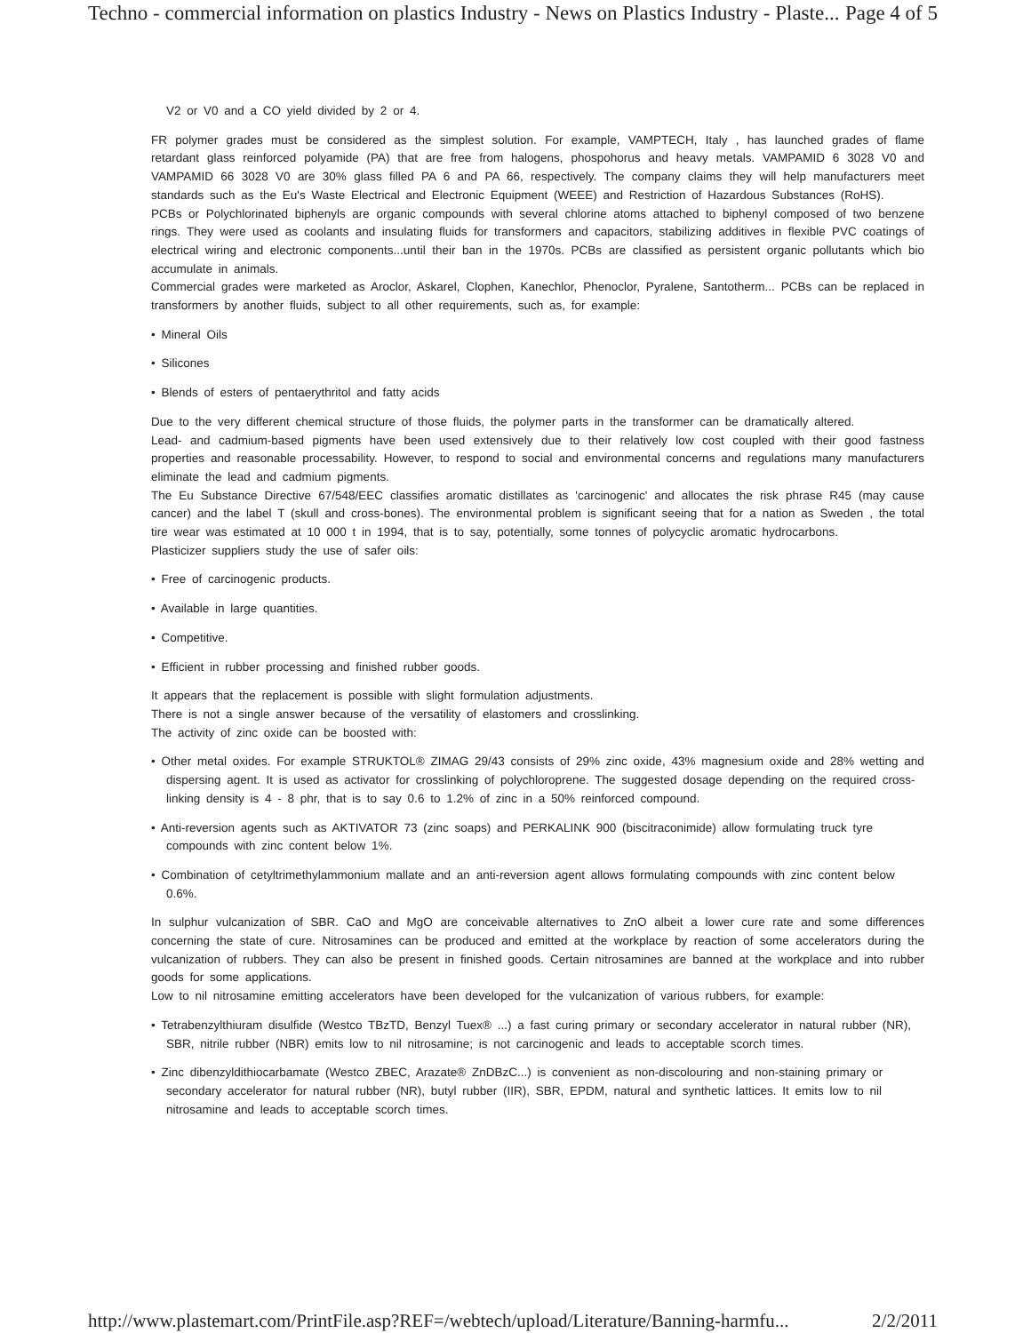Techno - commercial information on plastics Industry - News on Plastics Industry - Plaste... Page 4 of 5
V2 or V0 and a CO yield divided by 2 or 4.
FR polymer grades must be considered as the simplest solution. For example, VAMPTECH, Italy , has launched grades of flame retardant glass reinforced polyamide (PA) that are free from halogens, phospohorus and heavy metals. VAMPAMID 6 3028 V0 and VAMPAMID 66 3028 V0 are 30% glass filled PA 6 and PA 66, respectively. The company claims they will help manufacturers meet standards such as the Eu's Waste Electrical and Electronic Equipment (WEEE) and Restriction of Hazardous Substances (RoHS).
PCBs or Polychlorinated biphenyls are organic compounds with several chlorine atoms attached to biphenyl composed of two benzene rings. They were used as coolants and insulating fluids for transformers and capacitors, stabilizing additives in flexible PVC coatings of electrical wiring and electronic components...until their ban in the 1970s. PCBs are classified as persistent organic pollutants which bio accumulate in animals.
Commercial grades were marketed as Aroclor, Askarel, Clophen, Kanechlor, Phenoclor, Pyralene, Santotherm... PCBs can be replaced in transformers by another fluids, subject to all other requirements, such as, for example:
• Mineral Oils
• Silicones
• Blends of esters of pentaerythritol and fatty acids
Due to the very different chemical structure of those fluids, the polymer parts in the transformer can be dramatically altered.
Lead- and cadmium-based pigments have been used extensively due to their relatively low cost coupled with their good fastness properties and reasonable processability. However, to respond to social and environmental concerns and regulations many manufacturers eliminate the lead and cadmium pigments.
The Eu Substance Directive 67/548/EEC classifies aromatic distillates as 'carcinogenic' and allocates the risk phrase R45 (may cause cancer) and the label T (skull and cross-bones). The environmental problem is significant seeing that for a nation as Sweden , the total tire wear was estimated at 10 000 t in 1994, that is to say, potentially, some tonnes of polycyclic aromatic hydrocarbons.
Plasticizer suppliers study the use of safer oils:
• Free of carcinogenic products.
• Available in large quantities.
• Competitive.
• Efficient in rubber processing and finished rubber goods.
It appears that the replacement is possible with slight formulation adjustments.
There is not a single answer because of the versatility of elastomers and crosslinking.
The activity of zinc oxide can be boosted with:
• Other metal oxides. For example STRUKTOL® ZIMAG 29/43 consists of 29% zinc oxide, 43% magnesium oxide and 28% wetting and dispersing agent. It is used as activator for crosslinking of polychloroprene. The suggested dosage depending on the required cross-linking density is 4 - 8 phr, that is to say 0.6 to 1.2% of zinc in a 50% reinforced compound.
• Anti-reversion agents such as AKTIVATOR 73 (zinc soaps) and PERKALINK 900 (biscitraconimide) allow formulating truck tyre compounds with zinc content below 1%.
• Combination of cetyltrimethylammonium mallate and an anti-reversion agent allows formulating compounds with zinc content below 0.6%.
In sulphur vulcanization of SBR. CaO and MgO are conceivable alternatives to ZnO albeit a lower cure rate and some differences concerning the state of cure. Nitrosamines can be produced and emitted at the workplace by reaction of some accelerators during the vulcanization of rubbers. They can also be present in finished goods. Certain nitrosamines are banned at the workplace and into rubber goods for some applications.
Low to nil nitrosamine emitting accelerators have been developed for the vulcanization of various rubbers, for example:
• Tetrabenzylthiuram disulfide (Westco TBzTD, Benzyl Tuex® ...) a fast curing primary or secondary accelerator in natural rubber (NR), SBR, nitrile rubber (NBR) emits low to nil nitrosamine; is not carcinogenic and leads to acceptable scorch times.
• Zinc dibenzyldithiocarbamate (Westco ZBEC, Arazate® ZnDBzC...) is convenient as non-discolouring and non-staining primary or secondary accelerator for natural rubber (NR), butyl rubber (IIR), SBR, EPDM, natural and synthetic lattices. It emits low to nil nitrosamine and leads to acceptable scorch times.
http://www.plastemart.com/PrintFile.asp?REF=/webtech/upload/Literature/Banning-harmfu... 2/2/2011